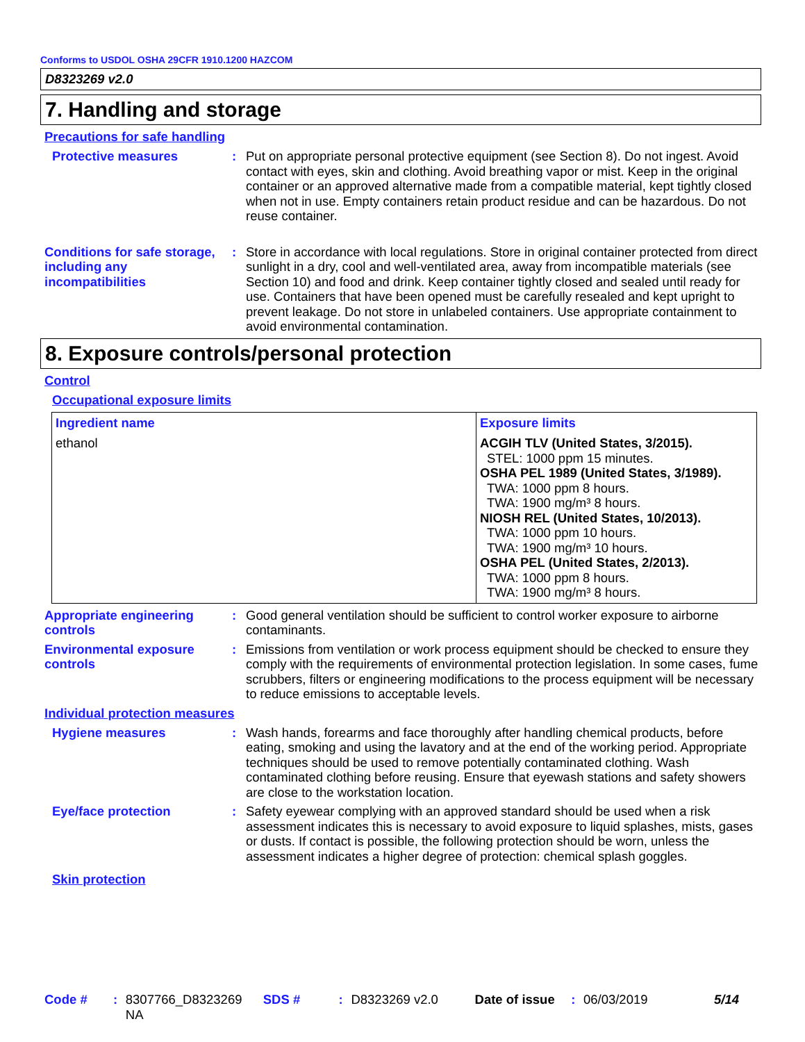Conforms to USDOL OSHA 29CFR 1910.1200 HAZCOM
D8323269 v2.0
7. Handling and storage
Precautions for safe handling
Protective measures : Put on appropriate personal protective equipment (see Section 8). Do not ingest. Avoid contact with eyes, skin and clothing. Avoid breathing vapor or mist. Keep in the original container or an approved alternative made from a compatible material, kept tightly closed when not in use. Empty containers retain product residue and can be hazardous. Do not reuse container.
Conditions for safe storage, including any incompatibilities
: Store in accordance with local regulations. Store in original container protected from direct sunlight in a dry, cool and well-ventilated area, away from incompatible materials (see Section 10) and food and drink. Keep container tightly closed and sealed until ready for use. Containers that have been opened must be carefully resealed and kept upright to prevent leakage. Do not store in unlabeled containers. Use appropriate containment to avoid environmental contamination.
8. Exposure controls/personal protection
Control
Occupational exposure limits
| Ingredient name | Exposure limits |
| --- | --- |
| ethanol | ACGIH TLV (United States, 3/2015). STEL: 1000 ppm 15 minutes. OSHA PEL 1989 (United States, 3/1989). TWA: 1000 ppm 8 hours. TWA: 1900 mg/m³ 8 hours. NIOSH REL (United States, 10/2013). TWA: 1000 ppm 10 hours. TWA: 1900 mg/m³ 10 hours. OSHA PEL (United States, 2/2013). TWA: 1000 ppm 8 hours. TWA: 1900 mg/m³ 8 hours. |
Appropriate engineering controls
: Good general ventilation should be sufficient to control worker exposure to airborne contaminants.
Environmental exposure controls
: Emissions from ventilation or work process equipment should be checked to ensure they comply with the requirements of environmental protection legislation. In some cases, fume scrubbers, filters or engineering modifications to the process equipment will be necessary to reduce emissions to acceptable levels.
Individual protection measures
Hygiene measures : Wash hands, forearms and face thoroughly after handling chemical products, before eating, smoking and using the lavatory and at the end of the working period. Appropriate techniques should be used to remove potentially contaminated clothing. Wash contaminated clothing before reusing. Ensure that eyewash stations and safety showers are close to the workstation location.
Eye/face protection : Safety eyewear complying with an approved standard should be used when a risk assessment indicates this is necessary to avoid exposure to liquid splashes, mists, gases or dusts. If contact is possible, the following protection should be worn, unless the assessment indicates a higher degree of protection: chemical splash goggles.
Skin protection
Code #: 8307766_D8323269
NA SDS #: D8323269 v2.0 Date of issue: 06/03/2019 5/14